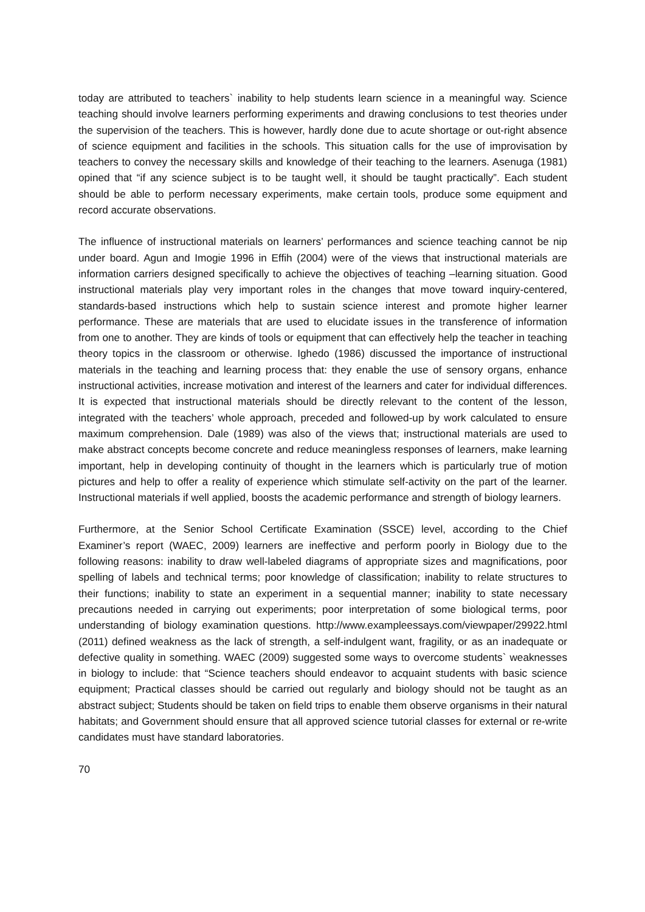today are attributed to teachers` inability to help students learn science in a meaningful way. Science teaching should involve learners performing experiments and drawing conclusions to test theories under the supervision of the teachers. This is however, hardly done due to acute shortage or out-right absence of science equipment and facilities in the schools. This situation calls for the use of improvisation by teachers to convey the necessary skills and knowledge of their teaching to the learners. Asenuga (1981) opined that “if any science subject is to be taught well, it should be taught practically”. Each student should be able to perform necessary experiments, make certain tools, produce some equipment and record accurate observations.
The influence of instructional materials on learners’ performances and science teaching cannot be nip under board. Agun and Imogie 1996 in Effih (2004) were of the views that instructional materials are information carriers designed specifically to achieve the objectives of teaching –learning situation. Good instructional materials play very important roles in the changes that move toward inquiry-centered, standards-based instructions which help to sustain science interest and promote higher learner performance. These are materials that are used to elucidate issues in the transference of information from one to another. They are kinds of tools or equipment that can effectively help the teacher in teaching theory topics in the classroom or otherwise. Ighedo (1986) discussed the importance of instructional materials in the teaching and learning process that: they enable the use of sensory organs, enhance instructional activities, increase motivation and interest of the learners and cater for individual differences. It is expected that instructional materials should be directly relevant to the content of the lesson, integrated with the teachers’ whole approach, preceded and followed-up by work calculated to ensure maximum comprehension. Dale (1989) was also of the views that; instructional materials are used to make abstract concepts become concrete and reduce meaningless responses of learners, make learning important, help in developing continuity of thought in the learners which is particularly true of motion pictures and help to offer a reality of experience which stimulate self-activity on the part of the learner. Instructional materials if well applied, boosts the academic performance and strength of biology learners.
Furthermore, at the Senior School Certificate Examination (SSCE) level, according to the Chief Examiner’s report (WAEC, 2009) learners are ineffective and perform poorly in Biology due to the following reasons: inability to draw well-labeled diagrams of appropriate sizes and magnifications, poor spelling of labels and technical terms; poor knowledge of classification; inability to relate structures to their functions; inability to state an experiment in a sequential manner; inability to state necessary precautions needed in carrying out experiments; poor interpretation of some biological terms, poor understanding of biology examination questions. http://www.exampleessays.com/viewpaper/29922.html (2011) defined weakness as the lack of strength, a self-indulgent want, fragility, or as an inadequate or defective quality in something. WAEC (2009) suggested some ways to overcome students` weaknesses in biology to include: that “Science teachers should endeavor to acquaint students with basic science equipment; Practical classes should be carried out regularly and biology should not be taught as an abstract subject; Students should be taken on field trips to enable them observe organisms in their natural habitats; and Government should ensure that all approved science tutorial classes for external or re-write candidates must have standard laboratories.
70